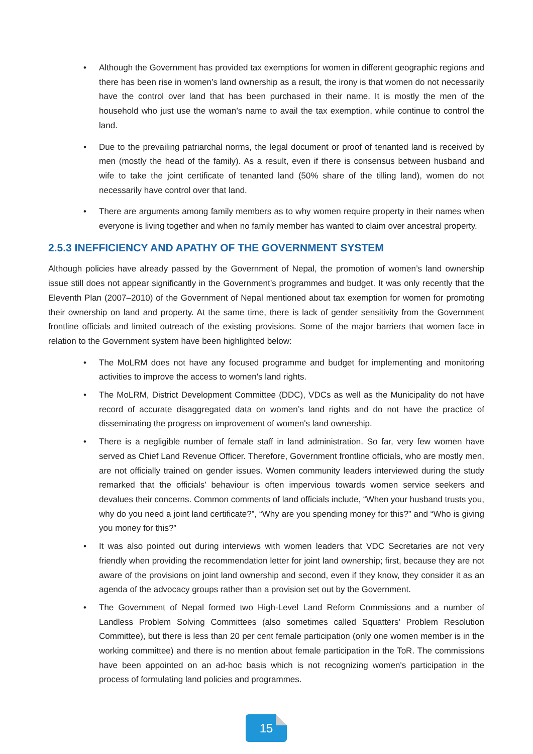• Although the Government has provided tax exemptions for women in different geographic regions and there has been rise in women’s land ownership as a result, the irony is that women do not necessarily have the control over land that has been purchased in their name. It is mostly the men of the household who just use the woman’s name to avail the tax exemption, while continue to control the land.
• Due to the prevailing patriarchal norms, the legal document or proof of tenanted land is received by men (mostly the head of the family). As a result, even if there is consensus between husband and wife to take the joint certificate of tenanted land (50% share of the tilling land), women do not necessarily have control over that land.
• There are arguments among family members as to why women require property in their names when everyone is living together and when no family member has wanted to claim over ancestral property.
2.5.3 INEFFICIENCY AND APATHY OF THE GOVERNMENT SYSTEM
Although policies have already passed by the Government of Nepal, the promotion of women’s land ownership issue still does not appear significantly in the Government’s programmes and budget. It was only recently that the Eleventh Plan (2007–2010) of the Government of Nepal mentioned about tax exemption for women for promoting their ownership on land and property. At the same time, there is lack of gender sensitivity from the Government frontline officials and limited outreach of the existing provisions. Some of the major barriers that women face in relation to the Government system have been highlighted below:
• The MoLRM does not have any focused programme and budget for implementing and monitoring activities to improve the access to women's land rights.
• The MoLRM, District Development Committee (DDC), VDCs as well as the Municipality do not have record of accurate disaggregated data on women’s land rights and do not have the practice of disseminating the progress on improvement of women's land ownership.
• There is a negligible number of female staff in land administration. So far, very few women have served as Chief Land Revenue Officer. Therefore, Government frontline officials, who are mostly men, are not officially trained on gender issues. Women community leaders interviewed during the study remarked that the officials’ behaviour is often impervious towards women service seekers and devalues their concerns. Common comments of land officials include, “When your husband trusts you, why do you need a joint land certificate?”, “Why are you spending money for this?” and “Who is giving you money for this?”
• It was also pointed out during interviews with women leaders that VDC Secretaries are not very friendly when providing the recommendation letter for joint land ownership; first, because they are not aware of the provisions on joint land ownership and second, even if they know, they consider it as an agenda of the advocacy groups rather than a provision set out by the Government.
• The Government of Nepal formed two High-Level Land Reform Commissions and a number of Landless Problem Solving Committees (also sometimes called Squatters' Problem Resolution Committee), but there is less than 20 per cent female participation (only one women member is in the working committee) and there is no mention about female participation in the ToR. The commissions have been appointed on an ad-hoc basis which is not recognizing women's participation in the process of formulating land policies and programmes.
15